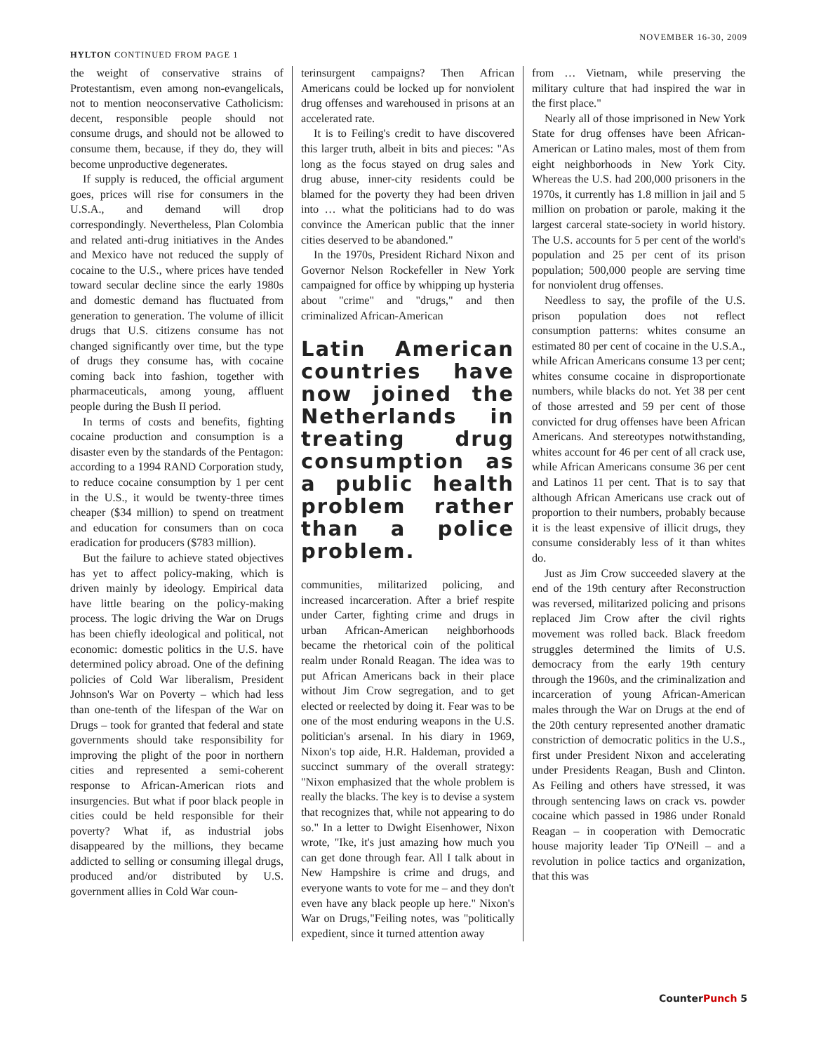HYLTON CONTINUED FROM PAGE 1
NOVEMBER 16-30, 2009
the weight of conservative strains of Protestantism, even among non-evangelicals, not to mention neoconservative Catholicism: decent, responsible people should not consume drugs, and should not be allowed to consume them, because, if they do, they will become unproductive degenerates.
If supply is reduced, the official argument goes, prices will rise for consumers in the U.S.A., and demand will drop correspondingly. Nevertheless, Plan Colombia and related anti-drug initiatives in the Andes and Mexico have not reduced the supply of cocaine to the U.S., where prices have tended toward secular decline since the early 1980s and domestic demand has fluctuated from generation to generation. The volume of illicit drugs that U.S. citizens consume has not changed significantly over time, but the type of drugs they consume has, with cocaine coming back into fashion, together with pharmaceuticals, among young, affluent people during the Bush II period.
In terms of costs and benefits, fighting cocaine production and consumption is a disaster even by the standards of the Pentagon: according to a 1994 RAND Corporation study, to reduce cocaine consumption by 1 per cent in the U.S., it would be twenty-three times cheaper ($34 million) to spend on treatment and education for consumers than on coca eradication for producers ($783 million).
But the failure to achieve stated objectives has yet to affect policy-making, which is driven mainly by ideology. Empirical data have little bearing on the policy-making process. The logic driving the War on Drugs has been chiefly ideological and political, not economic: domestic politics in the U.S. have determined policy abroad. One of the defining policies of Cold War liberalism, President Johnson's War on Poverty – which had less than one-tenth of the lifespan of the War on Drugs – took for granted that federal and state governments should take responsibility for improving the plight of the poor in northern cities and represented a semi-coherent response to African-American riots and insurgencies. But what if poor black people in cities could be held responsible for their poverty? What if, as industrial jobs disappeared by the millions, they became addicted to selling or consuming illegal drugs, produced and/or distributed by U.S. government allies in Cold War coun-
terinsurgent campaigns? Then African Americans could be locked up for nonviolent drug offenses and warehoused in prisons at an accelerated rate.
It is to Feiling's credit to have discovered this larger truth, albeit in bits and pieces: "As long as the focus stayed on drug sales and drug abuse, inner-city residents could be blamed for the poverty they had been driven into … what the politicians had to do was convince the American public that the inner cities deserved to be abandoned."
In the 1970s, President Richard Nixon and Governor Nelson Rockefeller in New York campaigned for office by whipping up hysteria about "crime" and "drugs," and then criminalized African-American
Latin American countries have now joined the Netherlands in treating drug consumption as a public health problem rather than a police problem.
communities, militarized policing, and increased incarceration. After a brief respite under Carter, fighting crime and drugs in urban African-American neighborhoods became the rhetorical coin of the political realm under Ronald Reagan. The idea was to put African Americans back in their place without Jim Crow segregation, and to get elected or reelected by doing it. Fear was to be one of the most enduring weapons in the U.S. politician's arsenal. In his diary in 1969, Nixon's top aide, H.R. Haldeman, provided a succinct summary of the overall strategy: "Nixon emphasized that the whole problem is really the blacks. The key is to devise a system that recognizes that, while not appearing to do so." In a letter to Dwight Eisenhower, Nixon wrote, "Ike, it's just amazing how much you can get done through fear. All I talk about in New Hampshire is crime and drugs, and everyone wants to vote for me – and they don't even have any black people up here." Nixon's War on Drugs,"Feiling notes, was "politically expedient, since it turned attention away
from … Vietnam, while preserving the military culture that had inspired the war in the first place."
Nearly all of those imprisoned in New York State for drug offenses have been African-American or Latino males, most of them from eight neighborhoods in New York City. Whereas the U.S. had 200,000 prisoners in the 1970s, it currently has 1.8 million in jail and 5 million on probation or parole, making it the largest carceral state-society in world history. The U.S. accounts for 5 per cent of the world's population and 25 per cent of its prison population; 500,000 people are serving time for nonviolent drug offenses.
Needless to say, the profile of the U.S. prison population does not reflect consumption patterns: whites consume an estimated 80 per cent of cocaine in the U.S.A., while African Americans consume 13 per cent; whites consume cocaine in disproportionate numbers, while blacks do not. Yet 38 per cent of those arrested and 59 per cent of those convicted for drug offenses have been African Americans. And stereotypes notwithstanding, whites account for 46 per cent of all crack use, while African Americans consume 36 per cent and Latinos 11 per cent. That is to say that although African Americans use crack out of proportion to their numbers, probably because it is the least expensive of illicit drugs, they consume considerably less of it than whites do.
Just as Jim Crow succeeded slavery at the end of the 19th century after Reconstruction was reversed, militarized policing and prisons replaced Jim Crow after the civil rights movement was rolled back. Black freedom struggles determined the limits of U.S. democracy from the early 19th century through the 1960s, and the criminalization and incarceration of young African-American males through the War on Drugs at the end of the 20th century represented another dramatic constriction of democratic politics in the U.S., first under President Nixon and accelerating under Presidents Reagan, Bush and Clinton. As Feiling and others have stressed, it was through sentencing laws on crack vs. powder cocaine which passed in 1986 under Ronald Reagan – in cooperation with Democratic house majority leader Tip O'Neill – and a revolution in police tactics and organization, that this was
CounterPunch 5